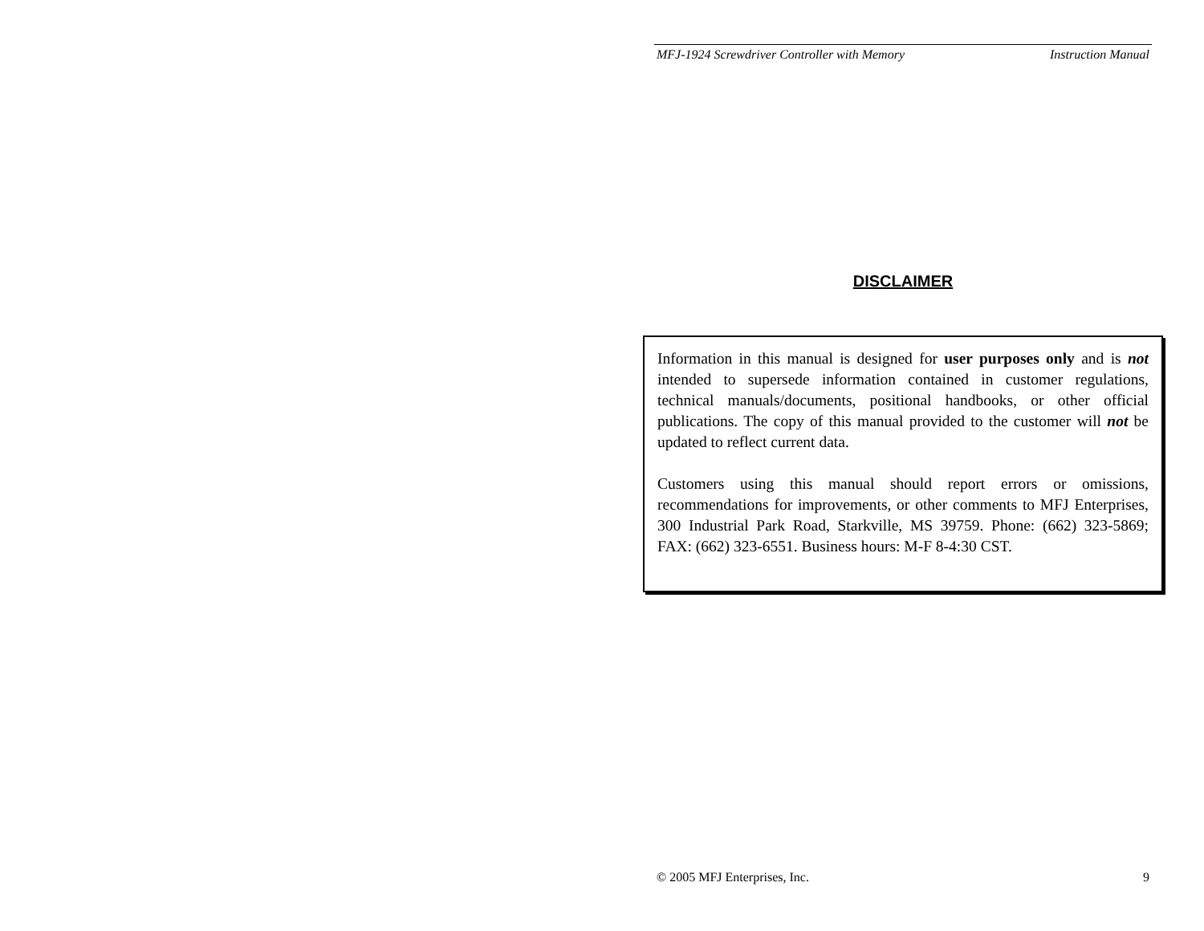MFJ-1924 Screwdriver Controller with Memory Instruction Manual
DISCLAIMER
Information in this manual is designed for user purposes only and is not intended to supersede information contained in customer regulations, technical manuals/documents, positional handbooks, or other official publications. The copy of this manual provided to the customer will not be updated to reflect current data.
Customers using this manual should report errors or omissions, recommendations for improvements, or other comments to MFJ Enterprises, 300 Industrial Park Road, Starkville, MS 39759. Phone: (662) 323-5869; FAX: (662) 323-6551. Business hours: M-F 8-4:30 CST.
© 2005 MFJ Enterprises, Inc. 9